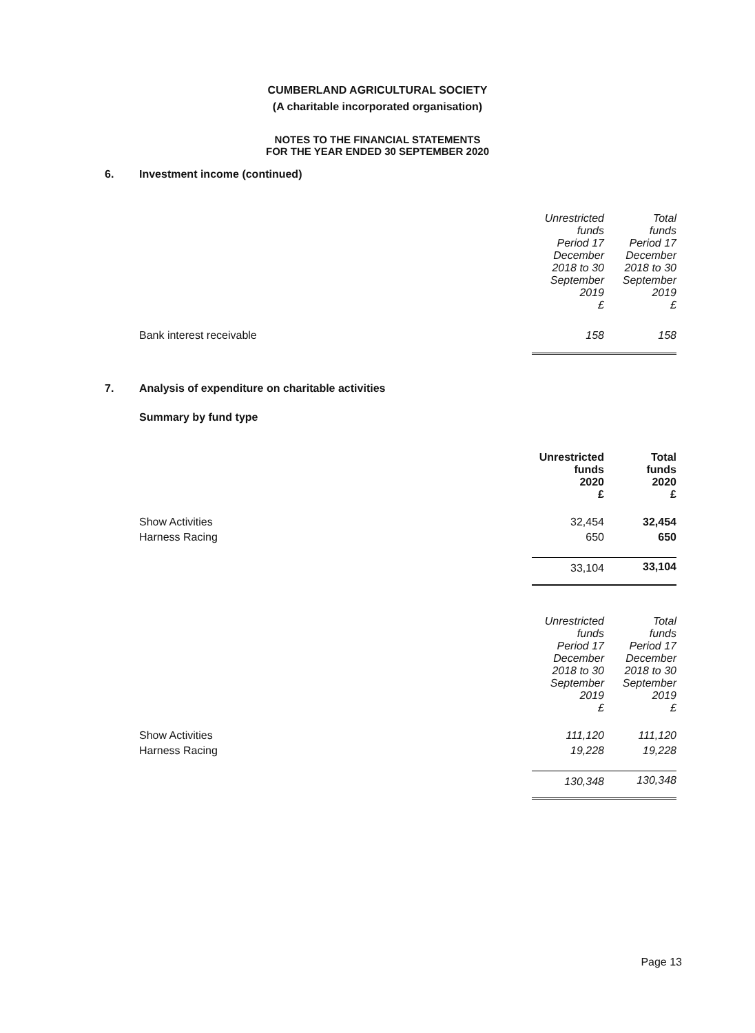CUMBERLAND AGRICULTURAL SOCIETY
(A charitable incorporated organisation)
NOTES TO THE FINANCIAL STATEMENTS
FOR THE YEAR ENDED 30 SEPTEMBER 2020
6. Investment income (continued)
| | Unrestricted funds Period 17 December 2018 to 30 September 2019 £ | Total funds Period 17 December 2018 to 30 September 2019 £ |
| Bank interest receivable | 158 | 158 |
7. Analysis of expenditure on charitable activities
Summary by fund type
| | Unrestricted funds 2020 £ | Total funds 2020 £ |
| Show Activities | 32,454 | 32,454 |
| Harness Racing | 650 | 650 |
| | 33,104 | 33,104 |
| | Unrestricted funds Period 17 December 2018 to 30 September 2019 £ | Total funds Period 17 December 2018 to 30 September 2019 £ |
| Show Activities | 111,120 | 111,120 |
| Harness Racing | 19,228 | 19,228 |
| | 130,348 | 130,348 |
Page 13